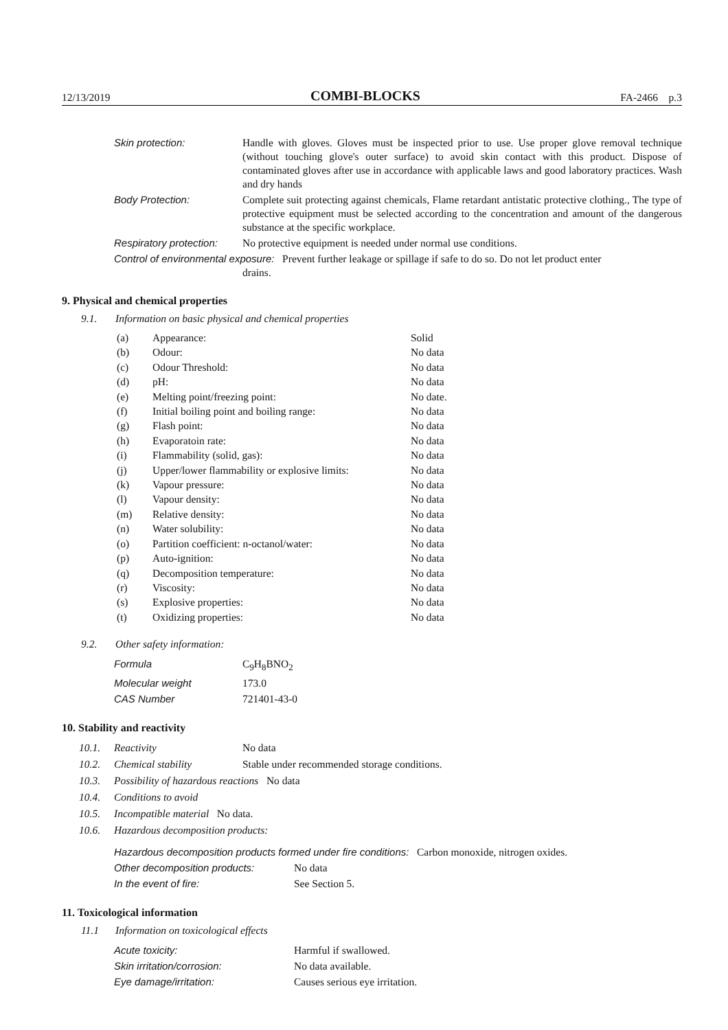12/13/2019 COMBI-BLOCKS FA-2466 p.3
| Skin protection: | Handle with gloves. Gloves must be inspected prior to use. Use proper glove removal technique (without touching glove's outer surface) to avoid skin contact with this product. Dispose of contaminated gloves after use in accordance with applicable laws and good laboratory practices. Wash and dry hands |
| Body Protection: | Complete suit protecting against chemicals, Flame retardant antistatic protective clothing., The type of protective equipment must be selected according to the concentration and amount of the dangerous substance at the specific workplace. |
| Respiratory protection: | No protective equipment is needed under normal use conditions. |
| Control of environmental exposure: Prevent further leakage or spillage if safe to do so. Do not let product enter drains. | |
9. Physical and chemical properties
9.1. Information on basic physical and chemical properties
| (a) | Appearance: | Solid |
| (b) | Odour: | No data |
| (c) | Odour Threshold: | No data |
| (d) | pH: | No data |
| (e) | Melting point/freezing point: | No date. |
| (f) | Initial boiling point and boiling range: | No data |
| (g) | Flash point: | No data |
| (h) | Evaporatoin rate: | No data |
| (i) | Flammability (solid, gas): | No data |
| (j) | Upper/lower flammability or explosive limits: | No data |
| (k) | Vapour pressure: | No data |
| (l) | Vapour density: | No data |
| (m) | Relative density: | No data |
| (n) | Water solubility: | No data |
| (o) | Partition coefficient: n-octanol/water: | No data |
| (p) | Auto-ignition: | No data |
| (q) | Decomposition temperature: | No data |
| (r) | Viscosity: | No data |
| (s) | Explosive properties: | No data |
| (t) | Oxidizing properties: | No data |
9.2. Other safety information:
| Formula | C<sub>9</sub>H<sub>8</sub>BNO<sub>2</sub> |
| Molecular weight | 173.0 |
| CAS Number | 721401-43-0 |
10. Stability and reactivity
| 10.1. | Reactivity | No data |
| 10.2. | Chemical stability | Stable under recommended storage conditions. |
| 10.3. | Possibility of hazardous reactions No data | |
| 10.4. | Conditions to avoid | |
| 10.5. | Incompatible material No data. | |
| 10.6. | Hazardous decomposition products: | |
| Hazardous decomposition products formed under fire conditions: Carbon monoxide, nitrogen oxides. | |
| Other decomposition products: | No data |
| In the event of fire: | See Section 5. |
11. Toxicological information
11.1 Information on toxicological effects
| Acute toxicity: | Harmful if swallowed. |
| Skin irritation/corrosion: | No data available. |
| Eye damage/irritation: | Causes serious eye irritation. |